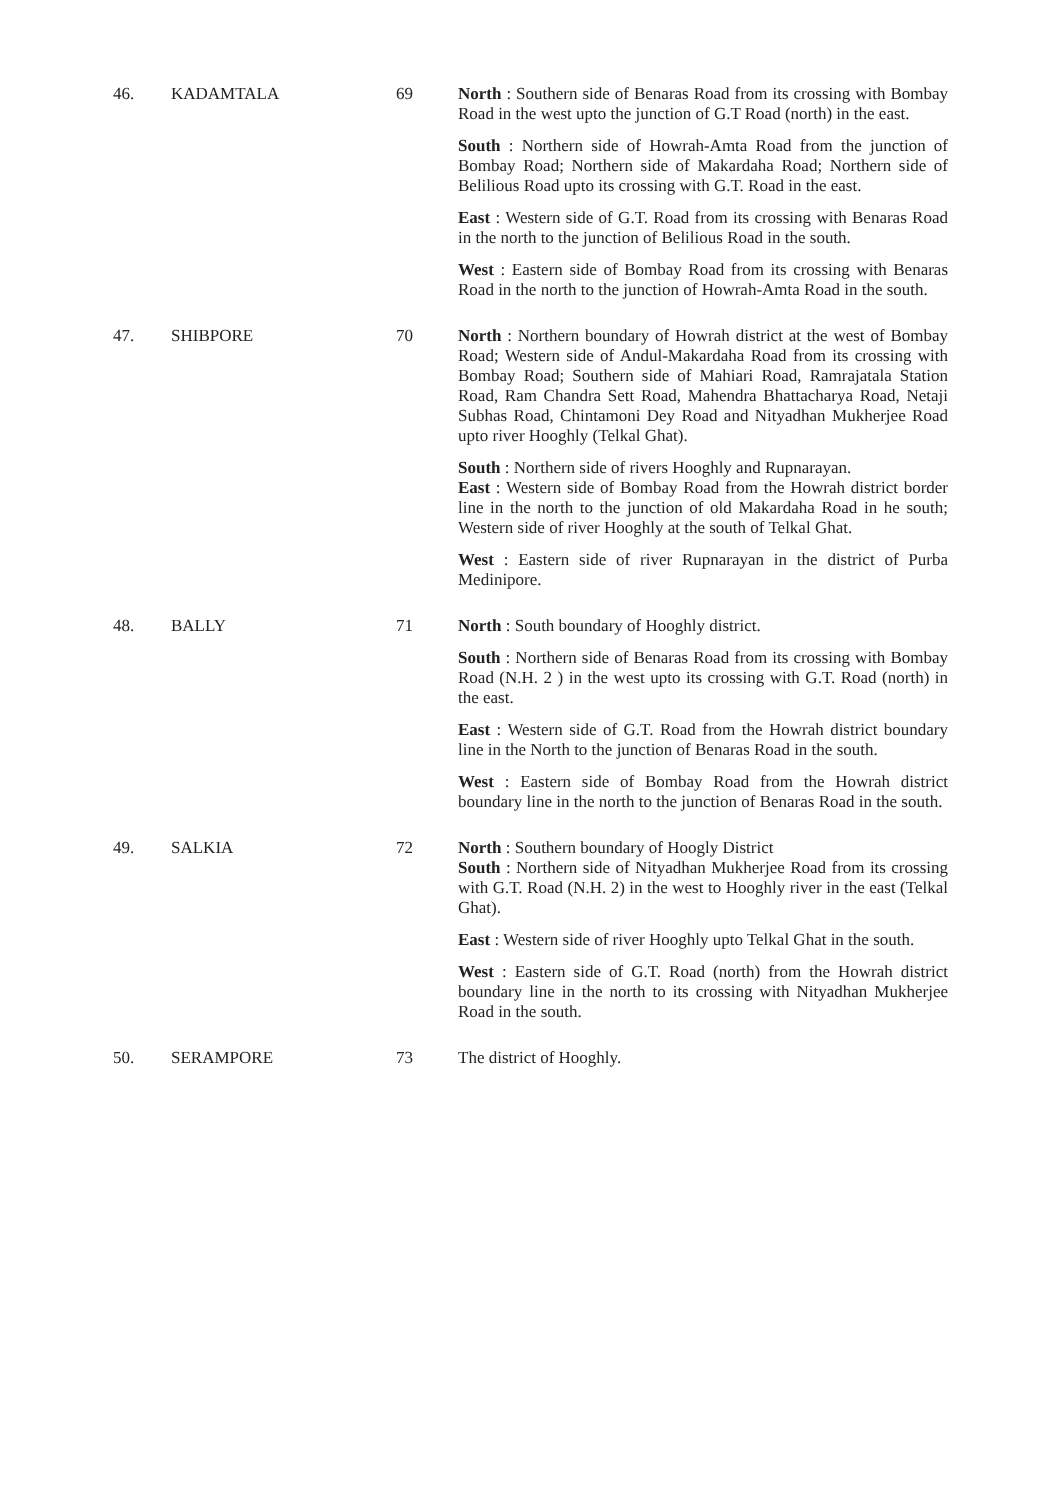| 46. | KADAMTALA | 69 | North : Southern side of Benaras Road from its crossing with Bombay Road in the west upto the junction of G.T Road (north) in the east. South : Northern side of Howrah-Amta Road from the junction of Bombay Road; Northern side of Makardaha Road; Northern side of Belilious Road upto its crossing with G.T. Road in the east. East : Western side of G.T. Road from its crossing with Benaras Road in the north to the junction of Belilious Road in the south. West : Eastern side of Bombay Road from its crossing with Benaras Road in the north to the junction of Howrah-Amta Road in the south. |
| 47. | SHIBPORE | 70 | North : Northern boundary of Howrah district at the west of Bombay Road; Western side of Andul-Makardaha Road from its crossing with Bombay Road; Southern side of Mahiari Road, Ramrajatala Station Road, Ram Chandra Sett Road, Mahendra Bhattacharya Road, Netaji Subhas Road, Chintamoni Dey Road and Nityadhan Mukherjee Road upto river Hooghly (Telkal Ghat). South : Northern side of rivers Hooghly and Rupnarayan. East : Western side of Bombay Road from the Howrah district border line in the north to the junction of old Makardaha Road in he south; Western side of river Hooghly at the south of Telkal Ghat. West : Eastern side of river Rupnarayan in the district of Purba Medinipore. |
| 48. | BALLY | 71 | North : South boundary of Hooghly district. South : Northern side of Benaras Road from its crossing with Bombay Road (N.H. 2 ) in the west upto its crossing with G.T. Road (north) in the east. East : Western side of G.T. Road from the Howrah district boundary line in the North to the junction of Benaras Road in the south. West : Eastern side of Bombay Road from the Howrah district boundary line in the north to the junction of Benaras Road in the south. |
| 49. | SALKIA | 72 | North : Southern boundary of Hoogly District South : Northern side of Nityadhan Mukherjee Road from its crossing with G.T. Road (N.H. 2) in the west to Hooghly river in the east (Telkal Ghat). East : Western side of river Hooghly upto Telkal Ghat in the south. West : Eastern side of G.T. Road (north) from the Howrah district boundary line in the north to its crossing with Nityadhan Mukherjee Road in the south. |
| 50. | SERAMPORE | 73 | The district of Hooghly. |